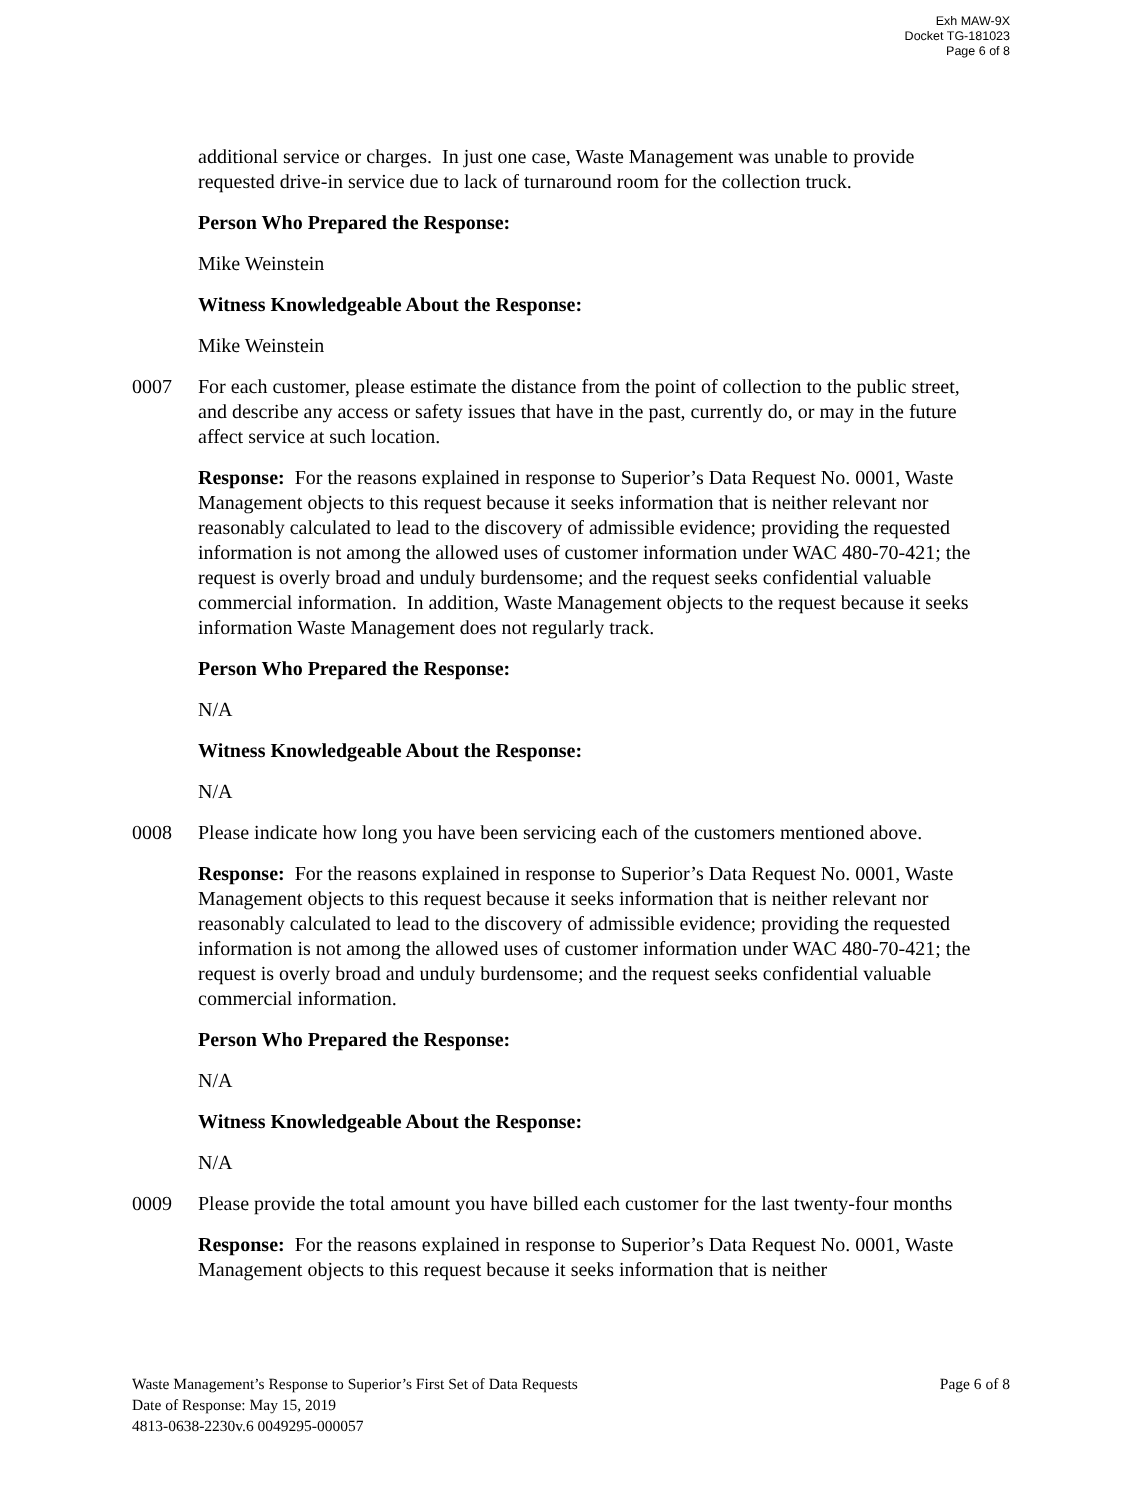Exh MAW-9X
Docket TG-181023
Page 6 of 8
additional service or charges. In just one case, Waste Management was unable to provide requested drive-in service due to lack of turnaround room for the collection truck.
Person Who Prepared the Response:
Mike Weinstein
Witness Knowledgeable About the Response:
Mike Weinstein
0007 For each customer, please estimate the distance from the point of collection to the public street, and describe any access or safety issues that have in the past, currently do, or may in the future affect service at such location.
Response: For the reasons explained in response to Superior’s Data Request No. 0001, Waste Management objects to this request because it seeks information that is neither relevant nor reasonably calculated to lead to the discovery of admissible evidence; providing the requested information is not among the allowed uses of customer information under WAC 480-70-421; the request is overly broad and unduly burdensome; and the request seeks confidential valuable commercial information. In addition, Waste Management objects to the request because it seeks information Waste Management does not regularly track.
Person Who Prepared the Response:
N/A
Witness Knowledgeable About the Response:
N/A
0008 Please indicate how long you have been servicing each of the customers mentioned above.
Response: For the reasons explained in response to Superior’s Data Request No. 0001, Waste Management objects to this request because it seeks information that is neither relevant nor reasonably calculated to lead to the discovery of admissible evidence; providing the requested information is not among the allowed uses of customer information under WAC 480-70-421; the request is overly broad and unduly burdensome; and the request seeks confidential valuable commercial information.
Person Who Prepared the Response:
N/A
Witness Knowledgeable About the Response:
N/A
0009 Please provide the total amount you have billed each customer for the last twenty-four months
Response: For the reasons explained in response to Superior’s Data Request No. 0001, Waste Management objects to this request because it seeks information that is neither
Waste Management’s Response to Superior’s First Set of Data Requests Page 6 of 8
Date of Response: May 15, 2019
4813-0638-2230v.6 0049295-000057